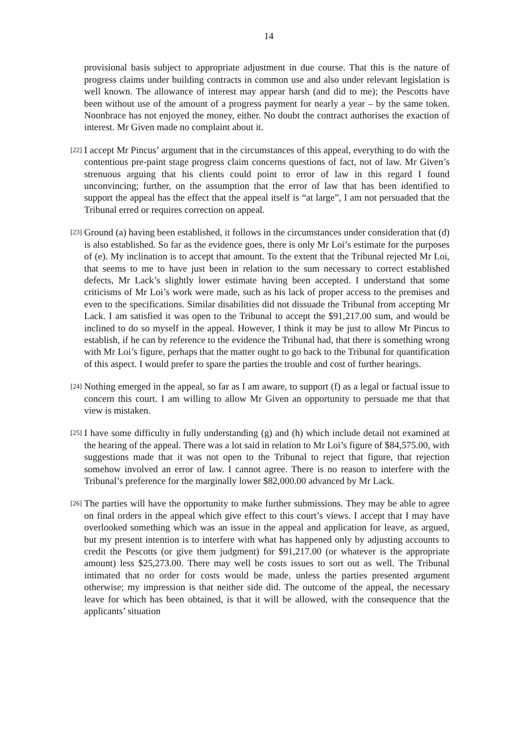14
provisional basis subject to appropriate adjustment in due course. That this is the nature of progress claims under building contracts in common use and also under relevant legislation is well known. The allowance of interest may appear harsh (and did to me); the Pescotts have been without use of the amount of a progress payment for nearly a year – by the same token. Noonbrace has not enjoyed the money, either. No doubt the contract authorises the exaction of interest. Mr Given made no complaint about it.
[22]
I accept Mr Pincus’ argument that in the circumstances of this appeal, everything to do with the contentious pre-paint stage progress claim concerns questions of fact, not of law. Mr Given’s strenuous arguing that his clients could point to error of law in this regard I found unconvincing; further, on the assumption that the error of law that has been identified to support the appeal has the effect that the appeal itself is “at large”, I am not persuaded that the Tribunal erred or requires correction on appeal.
[23]
Ground (a) having been established, it follows in the circumstances under consideration that (d) is also established. So far as the evidence goes, there is only Mr Loi’s estimate for the purposes of (e). My inclination is to accept that amount. To the extent that the Tribunal rejected Mr Loi, that seems to me to have just been in relation to the sum necessary to correct established defects, Mr Lack’s slightly lower estimate having been accepted. I understand that some criticisms of Mr Loi’s work were made, such as his lack of proper access to the premises and even to the specifications. Similar disabilities did not dissuade the Tribunal from accepting Mr Lack. I am satisfied it was open to the Tribunal to accept the $91,217.00 sum, and would be inclined to do so myself in the appeal. However, I think it may be just to allow Mr Pincus to establish, if he can by reference to the evidence the Tribunal had, that there is something wrong with Mr Loi’s figure, perhaps that the matter ought to go back to the Tribunal for quantification of this aspect. I would prefer to spare the parties the trouble and cost of further hearings.
[24]
Nothing emerged in the appeal, so far as I am aware, to support (f) as a legal or factual issue to concern this court. I am willing to allow Mr Given an opportunity to persuade me that that view is mistaken.
[25]
I have some difficulty in fully understanding (g) and (h) which include detail not examined at the hearing of the appeal. There was a lot said in relation to Mr Loi’s figure of $84,575.00, with suggestions made that it was not open to the Tribunal to reject that figure, that rejection somehow involved an error of law. I cannot agree. There is no reason to interfere with the Tribunal’s preference for the marginally lower $82,000.00 advanced by Mr Lack.
[26]
The parties will have the opportunity to make further submissions. They may be able to agree on final orders in the appeal which give effect to this court’s views. I accept that I may have overlooked something which was an issue in the appeal and application for leave, as argued, but my present intention is to interfere with what has happened only by adjusting accounts to credit the Pescotts (or give them judgment) for $91,217.00 (or whatever is the appropriate amount) less $25,273.00. There may well be costs issues to sort out as well. The Tribunal intimated that no order for costs would be made, unless the parties presented argument otherwise; my impression is that neither side did. The outcome of the appeal, the necessary leave for which has been obtained, is that it will be allowed, with the consequence that the applicants’ situation